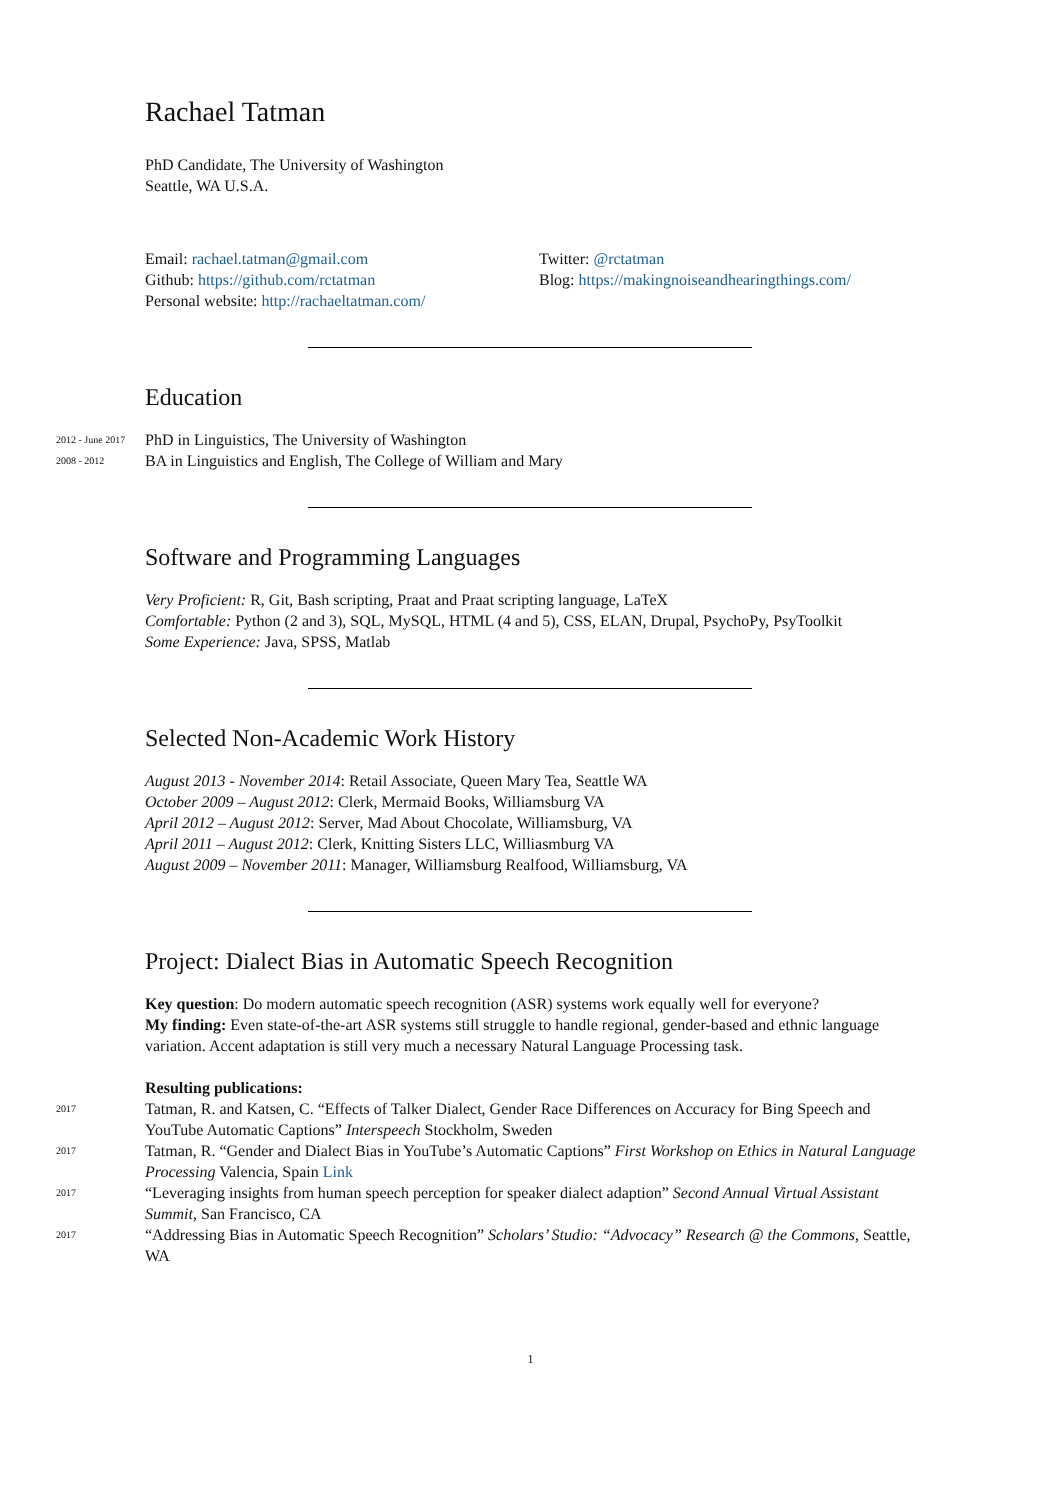Rachael Tatman
PhD Candidate, The University of Washington
Seattle, WA U.S.A.
Email: rachael.tatman@gmail.com
Github: https://github.com/rctatman
Personal website: http://rachaeltatman.com/
Twitter: @rctatman
Blog: https://makingnoiseandhearingthings.com/
Education
2012 - June 2017 PhD in Linguistics, The University of Washington
2008 - 2012 BA in Linguistics and English, The College of William and Mary
Software and Programming Languages
Very Proficient: R, Git, Bash scripting, Praat and Praat scripting language, LaTeX
Comfortable: Python (2 and 3), SQL, MySQL, HTML (4 and 5), CSS, ELAN, Drupal, PsychoPy, PsyToolkit
Some Experience: Java, SPSS, Matlab
Selected Non-Academic Work History
August 2013 - November 2014: Retail Associate, Queen Mary Tea, Seattle WA
October 2009 – August 2012: Clerk, Mermaid Books, Williamsburg VA
April 2012 – August 2012: Server, Mad About Chocolate, Williamsburg, VA
April 2011 – August 2012: Clerk, Knitting Sisters LLC, Williasmburg VA
August 2009 – November 2011: Manager, Williamsburg Realfood, Williamsburg, VA
Project: Dialect Bias in Automatic Speech Recognition
Key question: Do modern automatic speech recognition (ASR) systems work equally well for everyone?
My finding: Even state-of-the-art ASR systems still struggle to handle regional, gender-based and ethnic language variation. Accent adaptation is still very much a necessary Natural Language Processing task.
Resulting publications:
2017 Tatman, R. and Katsen, C. “Effects of Talker Dialect, Gender Race Differences on Accuracy for Bing Speech and YouTube Automatic Captions” Interspeech Stockholm, Sweden
2017 Tatman, R. “Gender and Dialect Bias in YouTube’s Automatic Captions” First Workshop on Ethics in Natural Language Processing Valencia, Spain Link
2017 “Leveraging insights from human speech perception for speaker dialect adaption” Second Annual Virtual Assistant Summit, San Francisco, CA
2017 “Addressing Bias in Automatic Speech Recognition” Scholars’ Studio: “Advocacy” Research @ the Commons, Seattle, WA
1